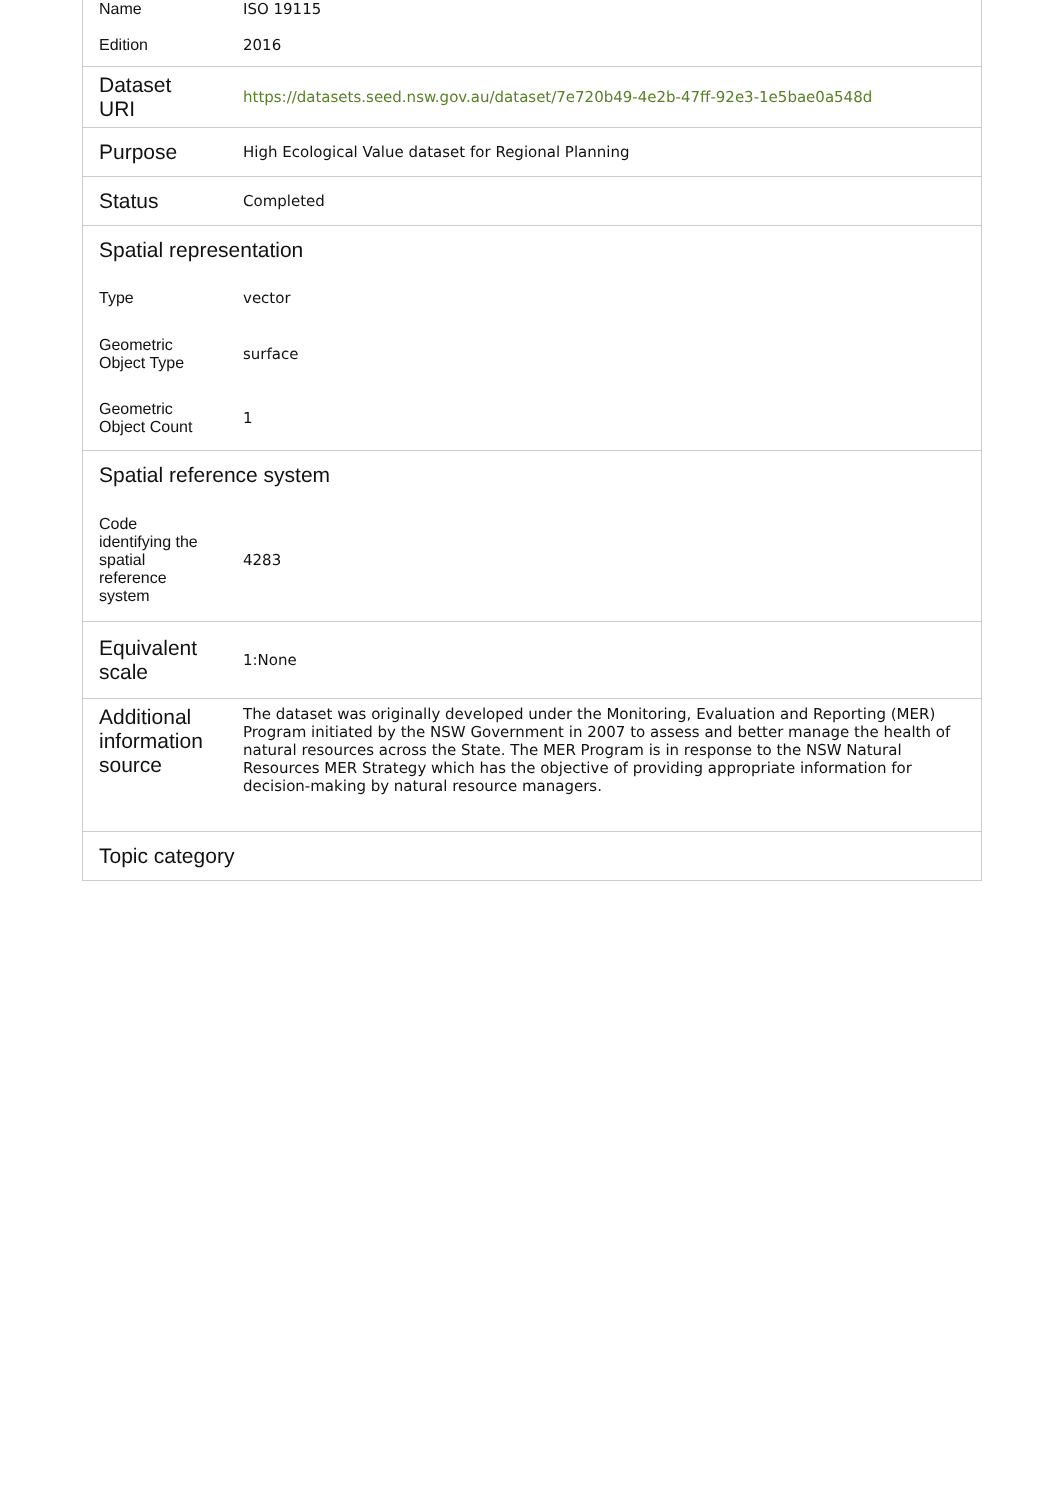| Name | ISO 19115 |
| Edition | 2016 |
| Dataset URI | https://datasets.seed.nsw.gov.au/dataset/7e720b49-4e2b-47ff-92e3-1e5bae0a548d |
| Purpose | High Ecological Value dataset for Regional Planning |
| Status | Completed |
| Spatial representation | |
| Type | vector |
| Geometric Object Type | surface |
| Geometric Object Count | 1 |
| Spatial reference system | |
| Code identifying the spatial reference system | 4283 |
| Equivalent scale | 1:None |
| Additional information source | The dataset was originally developed under the Monitoring, Evaluation and Reporting (MER) Program initiated by the NSW Government in 2007 to assess and better manage the health of natural resources across the State. The MER Program is in response to the NSW Natural Resources MER Strategy which has the objective of providing appropriate information for decision-making by natural resource managers. |
| Topic category | |